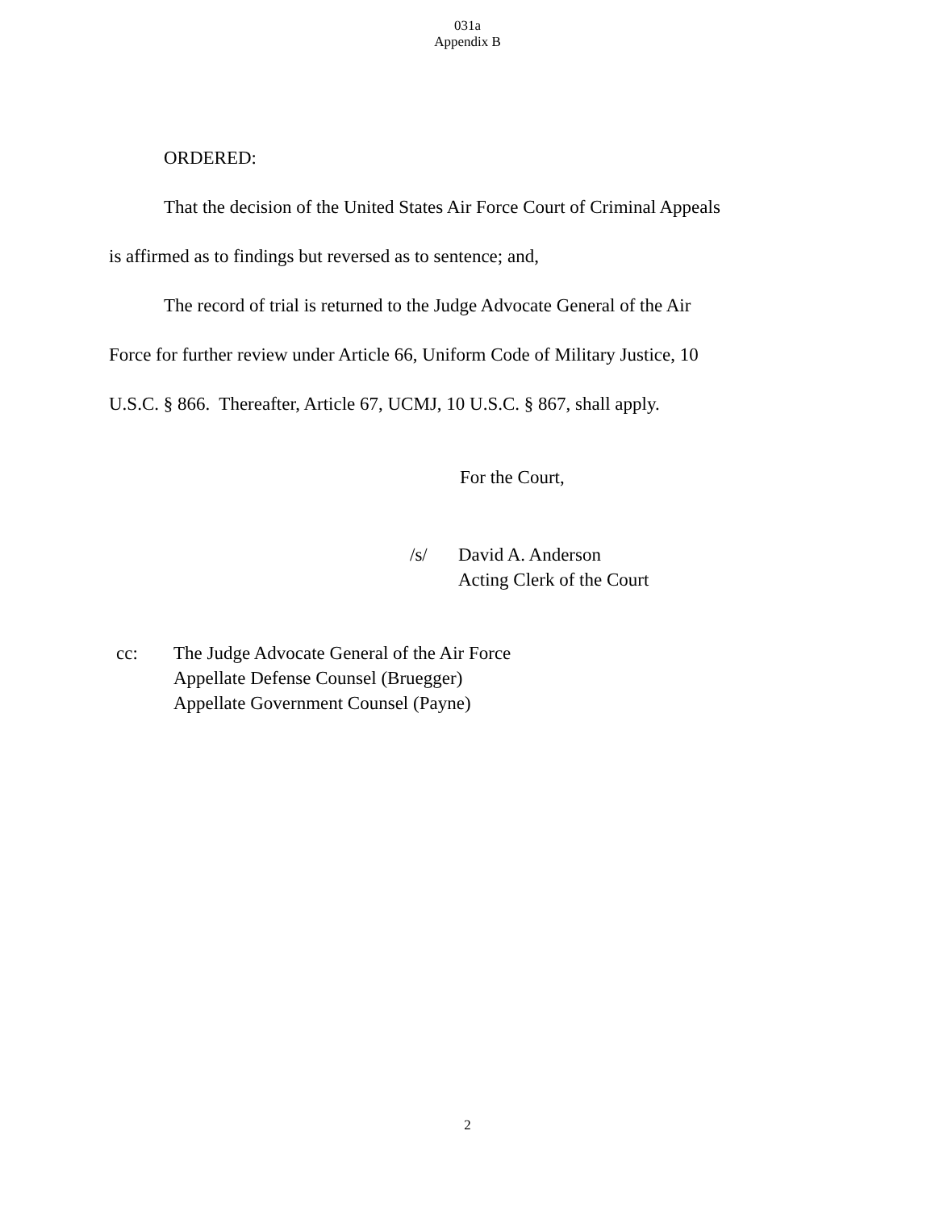031a
Appendix B
ORDERED:
That the decision of the United States Air Force Court of Criminal Appeals
is affirmed as to findings but reversed as to sentence; and,
The record of trial is returned to the Judge Advocate General of the Air
Force for further review under Article 66, Uniform Code of Military Justice, 10
U.S.C. § 866. Thereafter, Article 67, UCMJ, 10 U.S.C. § 867, shall apply.
For the Court,
/s/ David A. Anderson
Acting Clerk of the Court
cc: The Judge Advocate General of the Air Force
Appellate Defense Counsel (Bruegger)
Appellate Government Counsel (Payne)
2